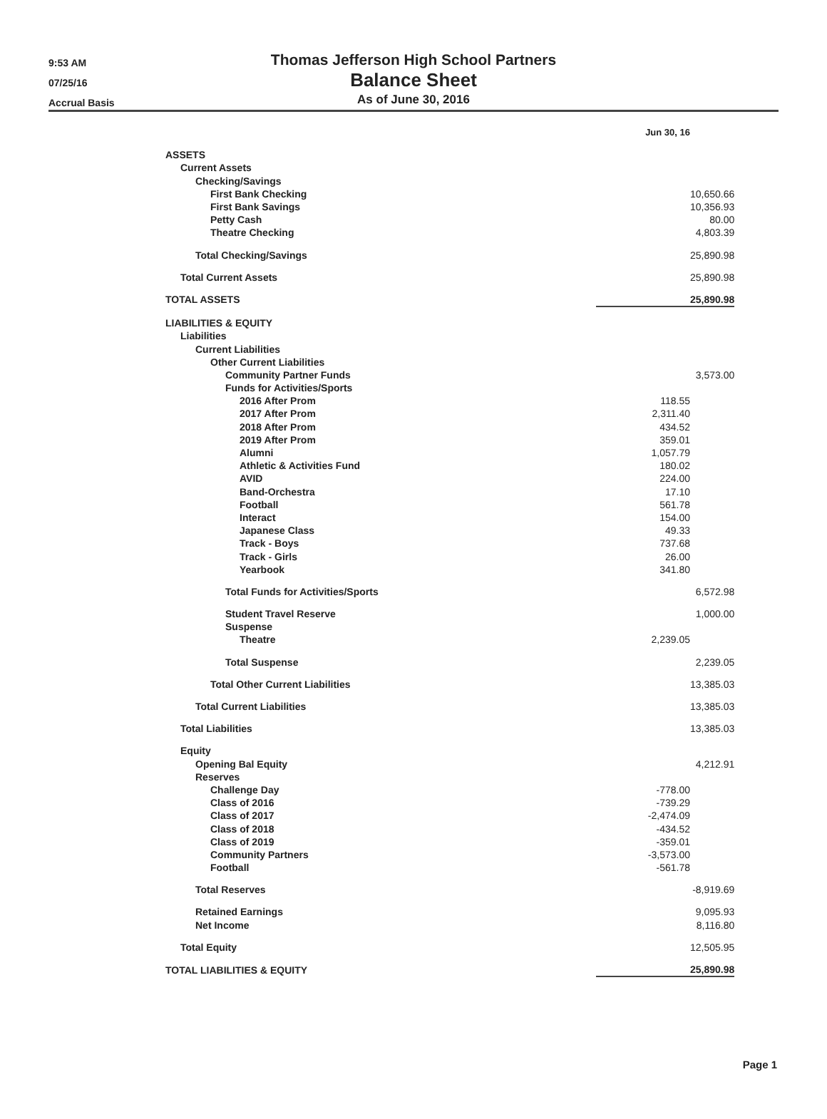9:53 AM
07/25/16
Accrual Basis
Thomas Jefferson High School Partners
Balance Sheet
As of June 30, 2016
| | Jun 30, 16 | |
| ASSETS | | |
| Current Assets | | |
| Checking/Savings | | |
| First Bank Checking | | 10,650.66 |
| First Bank Savings | | 10,356.93 |
| Petty Cash | | 80.00 |
| Theatre Checking | | 4,803.39 |
| Total Checking/Savings | | 25,890.98 |
| Total Current Assets | | 25,890.98 |
| TOTAL ASSETS | | 25,890.98 |
| LIABILITIES & EQUITY | | |
| Liabilities | | |
| Current Liabilities | | |
| Other Current Liabilities | | |
| Community Partner Funds | | 3,573.00 |
| Funds for Activities/Sports | | |
| 2016 After Prom | 118.55 | |
| 2017 After Prom | 2,311.40 | |
| 2018 After Prom | 434.52 | |
| 2019 After Prom | 359.01 | |
| Alumni | 1,057.79 | |
| Athletic & Activities Fund | 180.02 | |
| AVID | 224.00 | |
| Band-Orchestra | 17.10 | |
| Football | 561.78 | |
| Interact | 154.00 | |
| Japanese Class | 49.33 | |
| Track - Boys | 737.68 | |
| Track - Girls | 26.00 | |
| Yearbook | 341.80 | |
| Total Funds for Activities/Sports | | 6,572.98 |
| Student Travel Reserve | | 1,000.00 |
| Suspense | | |
| Theatre | 2,239.05 | |
| Total Suspense | | 2,239.05 |
| Total Other Current Liabilities | | 13,385.03 |
| Total Current Liabilities | | 13,385.03 |
| Total Liabilities | | 13,385.03 |
| Equity | | |
| Opening Bal Equity | | 4,212.91 |
| Reserves | | |
| Challenge Day | -778.00 | |
| Class of 2016 | -739.29 | |
| Class of 2017 | -2,474.09 | |
| Class of 2018 | -434.52 | |
| Class of 2019 | -359.01 | |
| Community Partners | -3,573.00 | |
| Football | -561.78 | |
| Total Reserves | | -8,919.69 |
| Retained Earnings | | 9,095.93 |
| Net Income | | 8,116.80 |
| Total Equity | | 12,505.95 |
| TOTAL LIABILITIES & EQUITY | | 25,890.98 |
Page 1